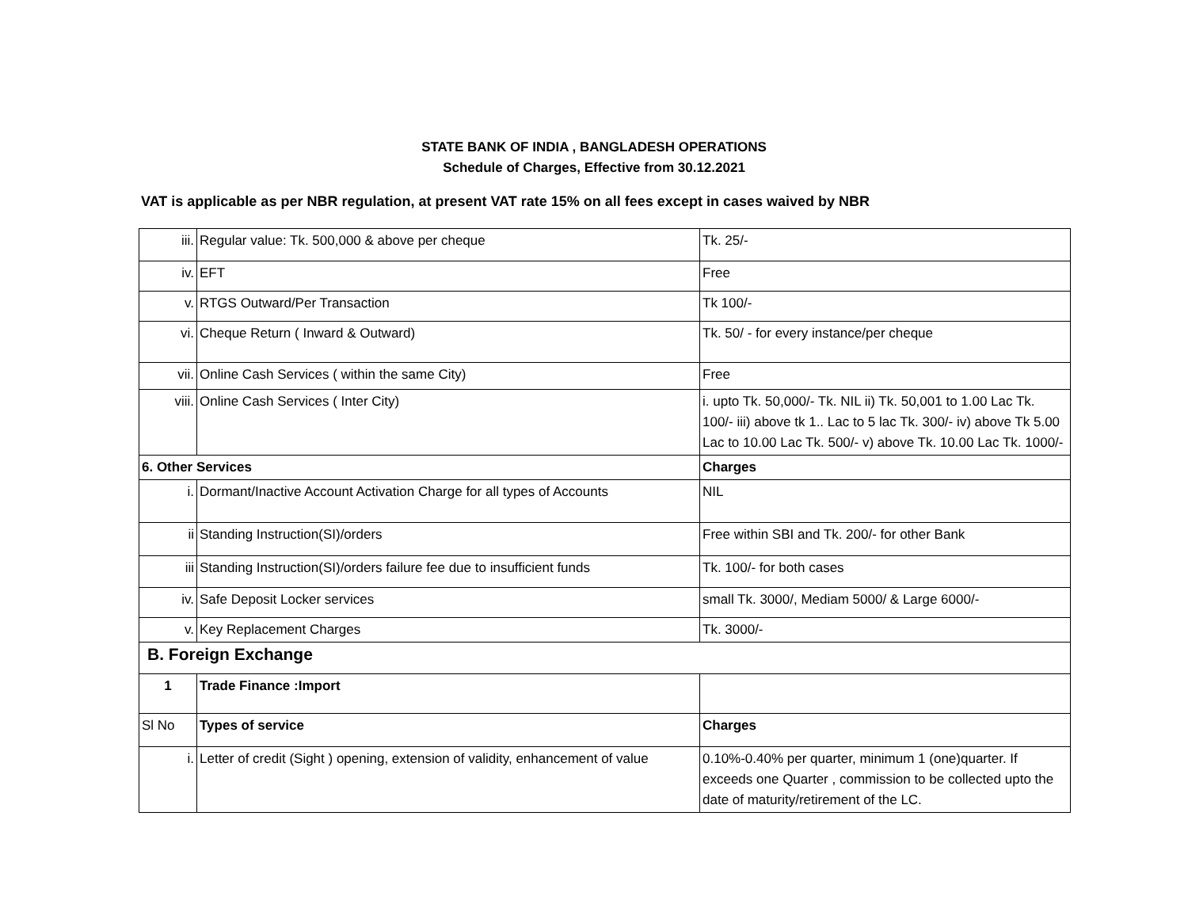STATE BANK OF INDIA , BANGLADESH OPERATIONS
Schedule of Charges, Effective from 30.12.2021
VAT is applicable as per NBR regulation, at present VAT rate 15% on all fees except in cases waived by NBR
| iii. | Regular value: Tk. 500,000 & above per cheque | Tk. 25/- |
| iv. | EFT | Free |
| v. | RTGS Outward/Per Transaction | Tk 100/- |
| vi. | Cheque Return ( Inward & Outward) | Tk. 50/ - for every instance/per cheque |
| vii. | Online Cash Services ( within the same City) | Free |
| viii. | Online Cash Services ( Inter City) | i. upto Tk. 50,000/- Tk. NIL ii) Tk. 50,001 to 1.00 Lac Tk. 100/- iii) above tk 1.. Lac to 5 lac Tk. 300/- iv) above Tk 5.00 Lac to 10.00 Lac Tk. 500/- v) above Tk. 10.00 Lac Tk. 1000/- |
| 6. Other Services | | Charges |
| i. | Dormant/Inactive Account Activation Charge for all types of Accounts | NIL |
| ii | Standing Instruction(SI)/orders | Free within SBI and Tk. 200/- for other Bank |
| iii | Standing Instruction(SI)/orders failure fee due to insufficient funds | Tk. 100/- for both cases |
| iv. | Safe Deposit Locker services | small Tk. 3000/, Mediam 5000/ & Large 6000/- |
| v. | Key Replacement Charges | Tk. 3000/- |
| B. Foreign Exchange | | |
| 1 | Trade Finance :Import | |
| Sl No | Types of service | Charges |
| i. | Letter of credit (Sight ) opening, extension of validity, enhancement of value | 0.10%-0.40% per quarter, minimum 1 (one)quarter. If exceeds one Quarter , commission to be collected upto the date of maturity/retirement of the LC. |